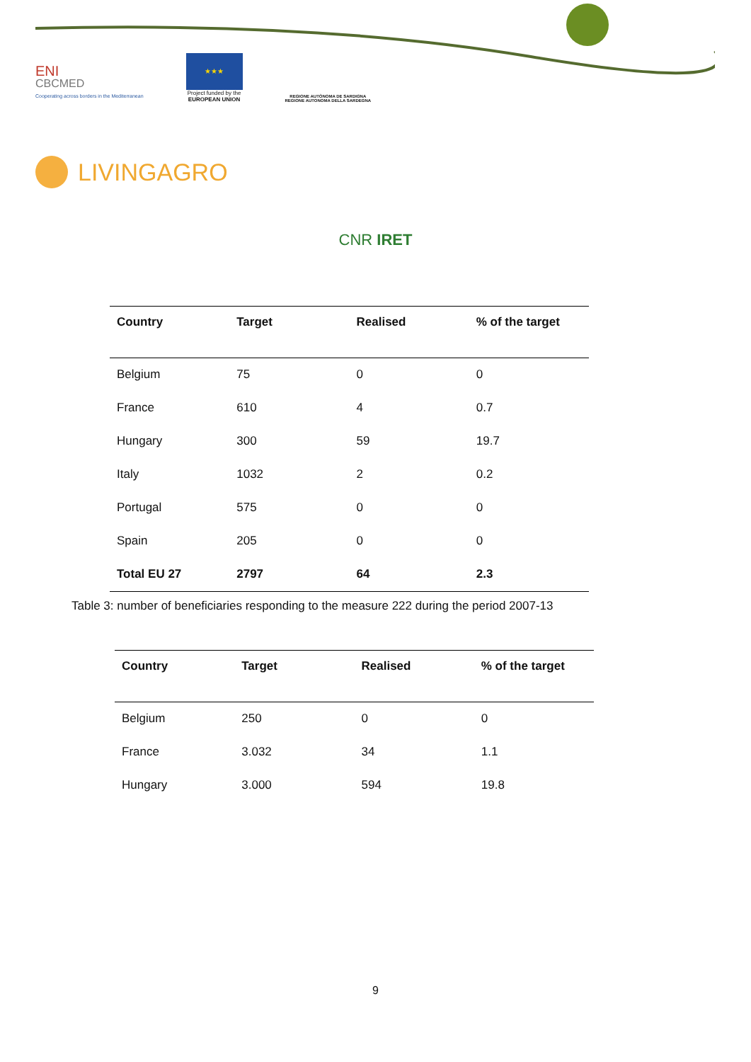ENI
CBCMED
Cooperating across borders in the Mediterranean
★★★
Project funded by the
EUROPEAN UNION
REGIONE AUTÒNOMA DE SARDIGNA
REGIONE AUTONOMA DELLA SARDEGNA
LIVINGAGRO
CNR IRET
| Country | Target | Realised | % of the target |
| --- | --- | --- | --- |
| Belgium | 75 | 0 | 0 |
| France | 610 | 4 | 0.7 |
| Hungary | 300 | 59 | 19.7 |
| Italy | 1032 | 2 | 0.2 |
| Portugal | 575 | 0 | 0 |
| Spain | 205 | 0 | 0 |
| Total EU 27 | 2797 | 64 | 2.3 |
Table 3: number of beneficiaries responding to the measure 222 during the period 2007-13
| Country | Target | Realised | % of the target |
| --- | --- | --- | --- |
| Belgium | 250 | 0 | 0 |
| France | 3.032 | 34 | 1.1 |
| Hungary | 3.000 | 594 | 19.8 |
9